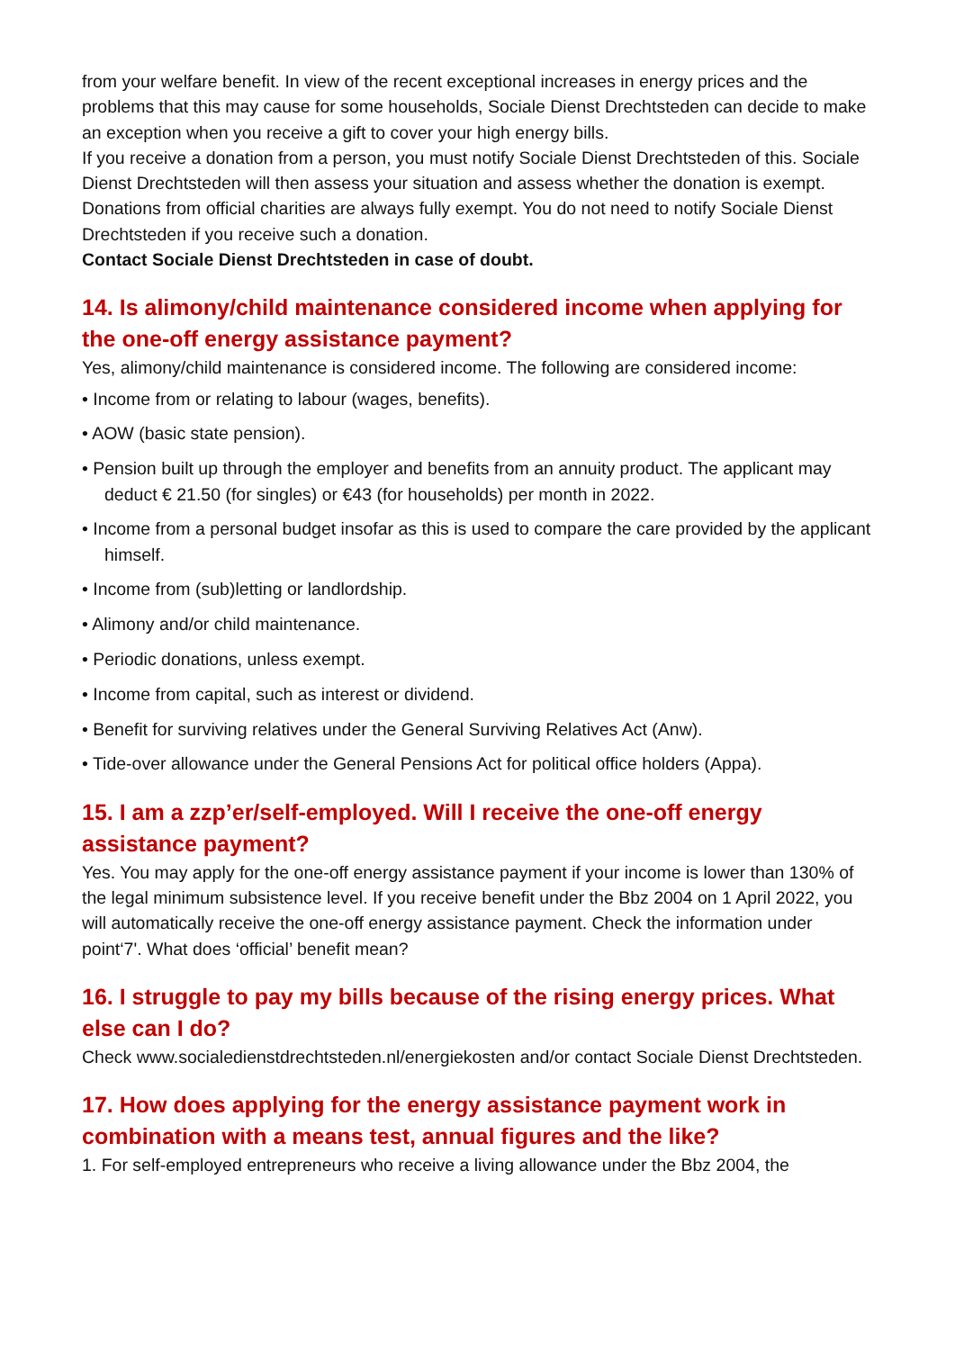from your welfare benefit. In view of the recent exceptional increases in energy prices and the problems that this may cause for some households, Sociale Dienst Drechtsteden can decide to make an exception when you receive a gift to cover your high energy bills.
If you receive a donation from a person, you must notify Sociale Dienst Drechtsteden of this. Sociale Dienst Drechtsteden will then assess your situation and assess whether the donation is exempt. Donations from official charities are always fully exempt. You do not need to notify Sociale Dienst Drechtsteden if you receive such a donation.
Contact Sociale Dienst Drechtsteden in case of doubt.
14. Is alimony/child maintenance considered income when applying for the one-off energy assistance payment?
Yes, alimony/child maintenance is considered income. The following are considered income:
• Income from or relating to labour (wages, benefits).
• AOW (basic state pension).
• Pension built up through the employer and benefits from an annuity product. The applicant may deduct € 21.50 (for singles) or €43 (for households) per month in 2022.
• Income from a personal budget insofar as this is used to compare the care provided by the applicant himself.
• Income from (sub)letting or landlordship.
• Alimony and/or child maintenance.
• Periodic donations, unless exempt.
• Income from capital, such as interest or dividend.
• Benefit for surviving relatives under the General Surviving Relatives Act (Anw).
• Tide-over allowance under the General Pensions Act for political office holders (Appa).
15. I am a zzp’er/self-employed. Will I receive the one-off energy assistance payment?
Yes. You may apply for the one-off energy assistance payment if your income is lower than 130% of the legal minimum subsistence level. If you receive benefit under the Bbz 2004 on 1 April 2022, you will automatically receive the one-off energy assistance payment. Check the information under point‘7'. What does ‘official’ benefit mean?
16. I struggle to pay my bills because of the rising energy prices. What else can I do?
Check www.socialedienstdrechtsteden.nl/energiekosten and/or contact Sociale Dienst Drechtsteden.
17. How does applying for the energy assistance payment work in combination with a means test, annual figures and the like?
1. For self-employed entrepreneurs who receive a living allowance under the Bbz 2004, the